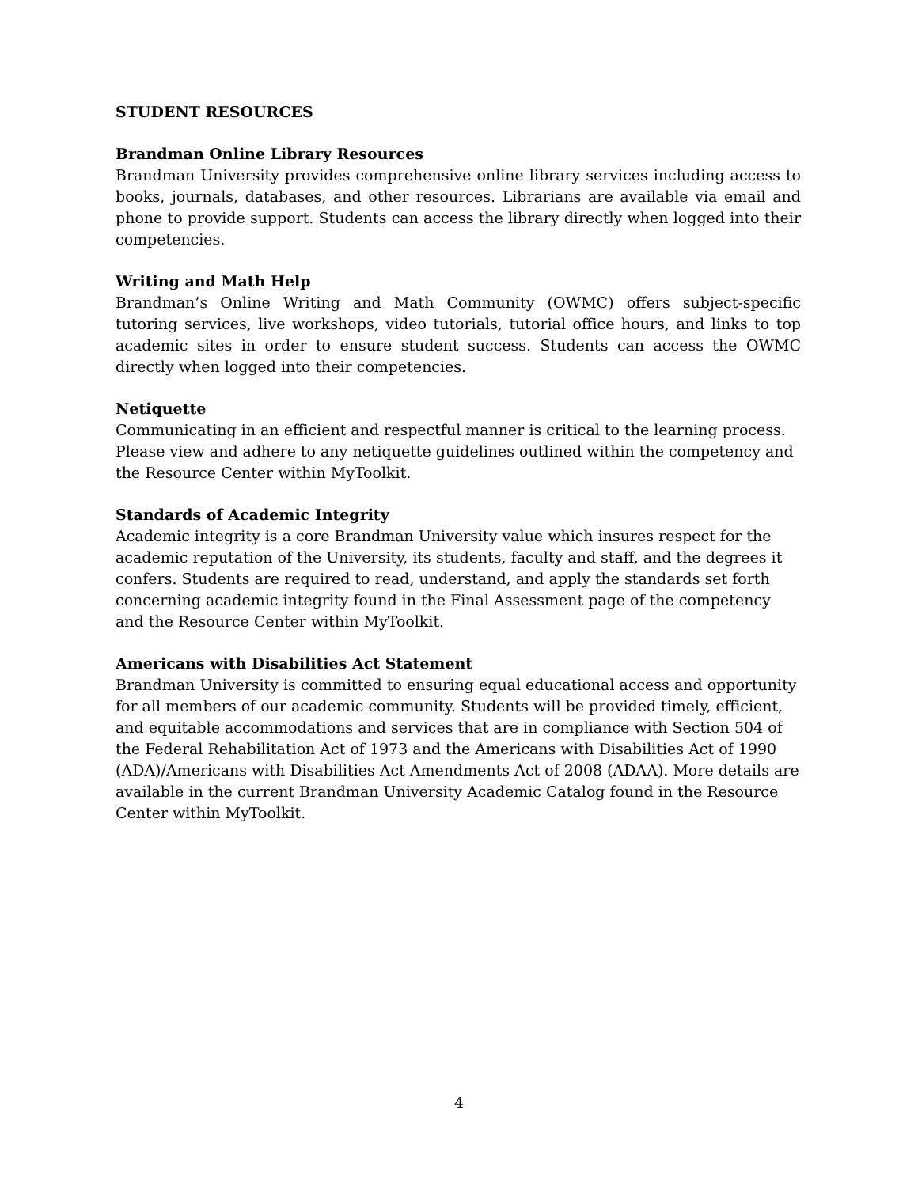STUDENT RESOURCES
Brandman Online Library Resources
Brandman University provides comprehensive online library services including access to books, journals, databases, and other resources. Librarians are available via email and phone to provide support. Students can access the library directly when logged into their competencies.
Writing and Math Help
Brandman’s Online Writing and Math Community (OWMC) offers subject-specific tutoring services, live workshops, video tutorials, tutorial office hours, and links to top academic sites in order to ensure student success. Students can access the OWMC directly when logged into their competencies.
Netiquette
Communicating in an efficient and respectful manner is critical to the learning process. Please view and adhere to any netiquette guidelines outlined within the competency and the Resource Center within MyToolkit.
Standards of Academic Integrity
Academic integrity is a core Brandman University value which insures respect for the academic reputation of the University, its students, faculty and staff, and the degrees it confers. Students are required to read, understand, and apply the standards set forth concerning academic integrity found in the Final Assessment page of the competency and the Resource Center within MyToolkit.
Americans with Disabilities Act Statement
Brandman University is committed to ensuring equal educational access and opportunity for all members of our academic community. Students will be provided timely, efficient, and equitable accommodations and services that are in compliance with Section 504 of the Federal Rehabilitation Act of 1973 and the Americans with Disabilities Act of 1990 (ADA)/Americans with Disabilities Act Amendments Act of 2008 (ADAA). More details are available in the current Brandman University Academic Catalog found in the Resource Center within MyToolkit.
4